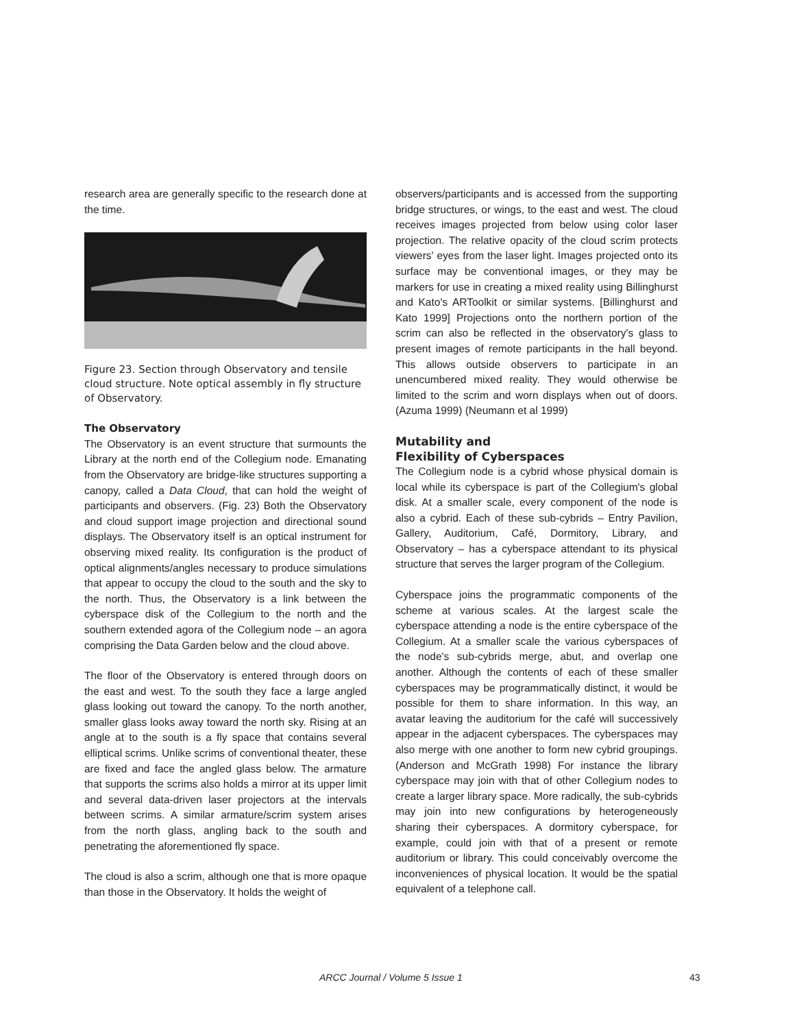research area are generally specific to the research done at the time.
Figure 23. Section through Observatory and tensile cloud structure. Note optical assembly in fly structure of Observatory.
The Observatory
The Observatory is an event structure that surmounts the Library at the north end of the Collegium node. Emanating from the Observatory are bridge-like structures supporting a canopy, called a Data Cloud, that can hold the weight of participants and observers. (Fig. 23) Both the Observatory and cloud support image projection and directional sound displays. The Observatory itself is an optical instrument for observing mixed reality. Its configuration is the product of optical alignments/angles necessary to produce simulations that appear to occupy the cloud to the south and the sky to the north. Thus, the Observatory is a link between the cyberspace disk of the Collegium to the north and the southern extended agora of the Collegium node – an agora comprising the Data Garden below and the cloud above.
The floor of the Observatory is entered through doors on the east and west. To the south they face a large angled glass looking out toward the canopy. To the north another, smaller glass looks away toward the north sky. Rising at an angle at to the south is a fly space that contains several elliptical scrims. Unlike scrims of conventional theater, these are fixed and face the angled glass below. The armature that supports the scrims also holds a mirror at its upper limit and several data-driven laser projectors at the intervals between scrims. A similar armature/scrim system arises from the north glass, angling back to the south and penetrating the aforementioned fly space.
The cloud is also a scrim, although one that is more opaque than those in the Observatory. It holds the weight of
observers/participants and is accessed from the supporting bridge structures, or wings, to the east and west. The cloud receives images projected from below using color laser projection. The relative opacity of the cloud scrim protects viewers' eyes from the laser light. Images projected onto its surface may be conventional images, or they may be markers for use in creating a mixed reality using Billinghurst and Kato's ARToolkit or similar systems. [Billinghurst and Kato 1999] Projections onto the northern portion of the scrim can also be reflected in the observatory's glass to present images of remote participants in the hall beyond. This allows outside observers to participate in an unencumbered mixed reality. They would otherwise be limited to the scrim and worn displays when out of doors. (Azuma 1999) (Neumann et al 1999)
Mutability and
Flexibility of Cyberspaces
The Collegium node is a cybrid whose physical domain is local while its cyberspace is part of the Collegium's global disk. At a smaller scale, every component of the node is also a cybrid. Each of these sub-cybrids – Entry Pavilion, Gallery, Auditorium, Café, Dormitory, Library, and Observatory – has a cyberspace attendant to its physical structure that serves the larger program of the Collegium.
Cyberspace joins the programmatic components of the scheme at various scales. At the largest scale the cyberspace attending a node is the entire cyberspace of the Collegium. At a smaller scale the various cyberspaces of the node's sub-cybrids merge, abut, and overlap one another. Although the contents of each of these smaller cyberspaces may be programmatically distinct, it would be possible for them to share information. In this way, an avatar leaving the auditorium for the café will successively appear in the adjacent cyberspaces. The cyberspaces may also merge with one another to form new cybrid groupings. (Anderson and McGrath 1998) For instance the library cyberspace may join with that of other Collegium nodes to create a larger library space. More radically, the sub-cybrids may join into new configurations by heterogeneously sharing their cyberspaces. A dormitory cyberspace, for example, could join with that of a present or remote auditorium or library. This could conceivably overcome the inconveniences of physical location. It would be the spatial equivalent of a telephone call.
ARCC Journal / Volume 5 Issue 1 43